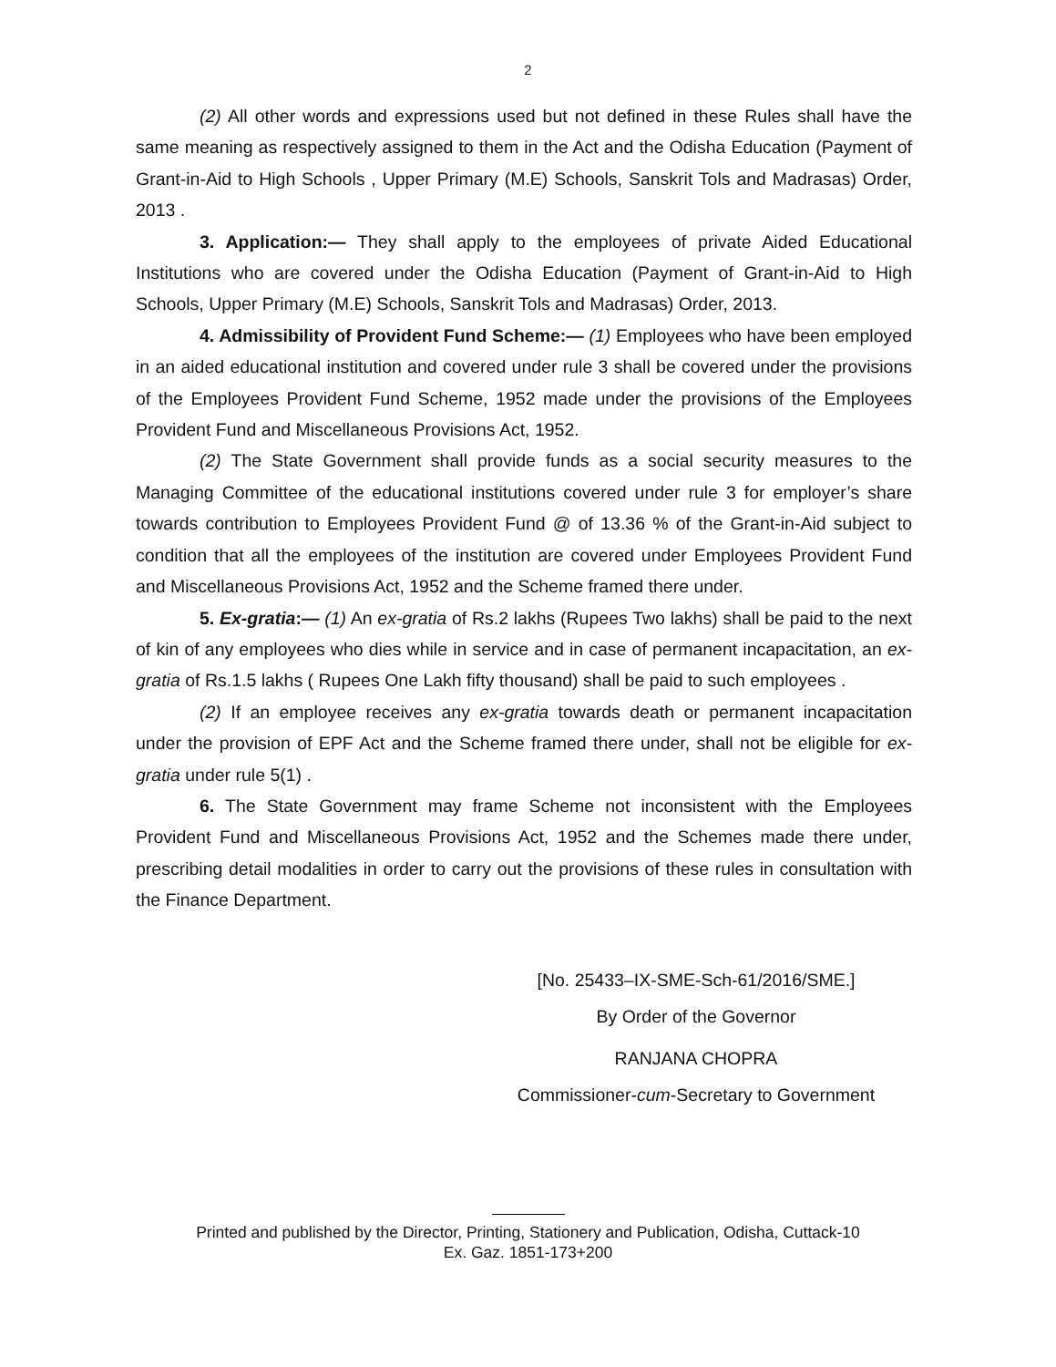2
(2) All other words and expressions used but not defined in these Rules shall have the same meaning as respectively assigned to them in the Act and the Odisha Education (Payment of Grant-in-Aid to High Schools , Upper Primary (M.E) Schools, Sanskrit Tols and Madrasas) Order, 2013 .
3. Application:— They shall apply to the employees of private Aided Educational Institutions who are covered under the Odisha Education (Payment of Grant-in-Aid to High Schools, Upper Primary (M.E) Schools, Sanskrit Tols and Madrasas) Order, 2013.
4. Admissibility of Provident Fund Scheme:— (1) Employees who have been employed in an aided educational institution and covered under rule 3 shall be covered under the provisions of the Employees Provident Fund Scheme, 1952 made under the provisions of the Employees Provident Fund and Miscellaneous Provisions Act, 1952.
(2) The State Government shall provide funds as a social security measures to the Managing Committee of the educational institutions covered under rule 3 for employer’s share towards contribution to Employees Provident Fund @ of 13.36 % of the Grant-in-Aid subject to condition that all the employees of the institution are covered under Employees Provident Fund and Miscellaneous Provisions Act, 1952 and the Scheme framed there under.
5. Ex-gratia:— (1) An ex-gratia of Rs.2 lakhs (Rupees Two lakhs) shall be paid to the next of kin of any employees who dies while in service and in case of permanent incapacitation, an ex-gratia of Rs.1.5 lakhs ( Rupees One Lakh fifty thousand) shall be paid to such employees .
(2) If an employee receives any ex-gratia towards death or permanent incapacitation under the provision of EPF Act and the Scheme framed there under, shall not be eligible for ex-gratia under rule 5(1) .
6. The State Government may frame Scheme not inconsistent with the Employees Provident Fund and Miscellaneous Provisions Act, 1952 and the Schemes made there under, prescribing detail modalities in order to carry out the provisions of these rules in consultation with the Finance Department.
[No. 25433–IX-SME-Sch-61/2016/SME.]
By Order of the Governor
RANJANA CHOPRA
Commissioner-cum-Secretary to Government
Printed and published by the Director, Printing, Stationery and Publication, Odisha, Cuttack-10
Ex. Gaz. 1851-173+200